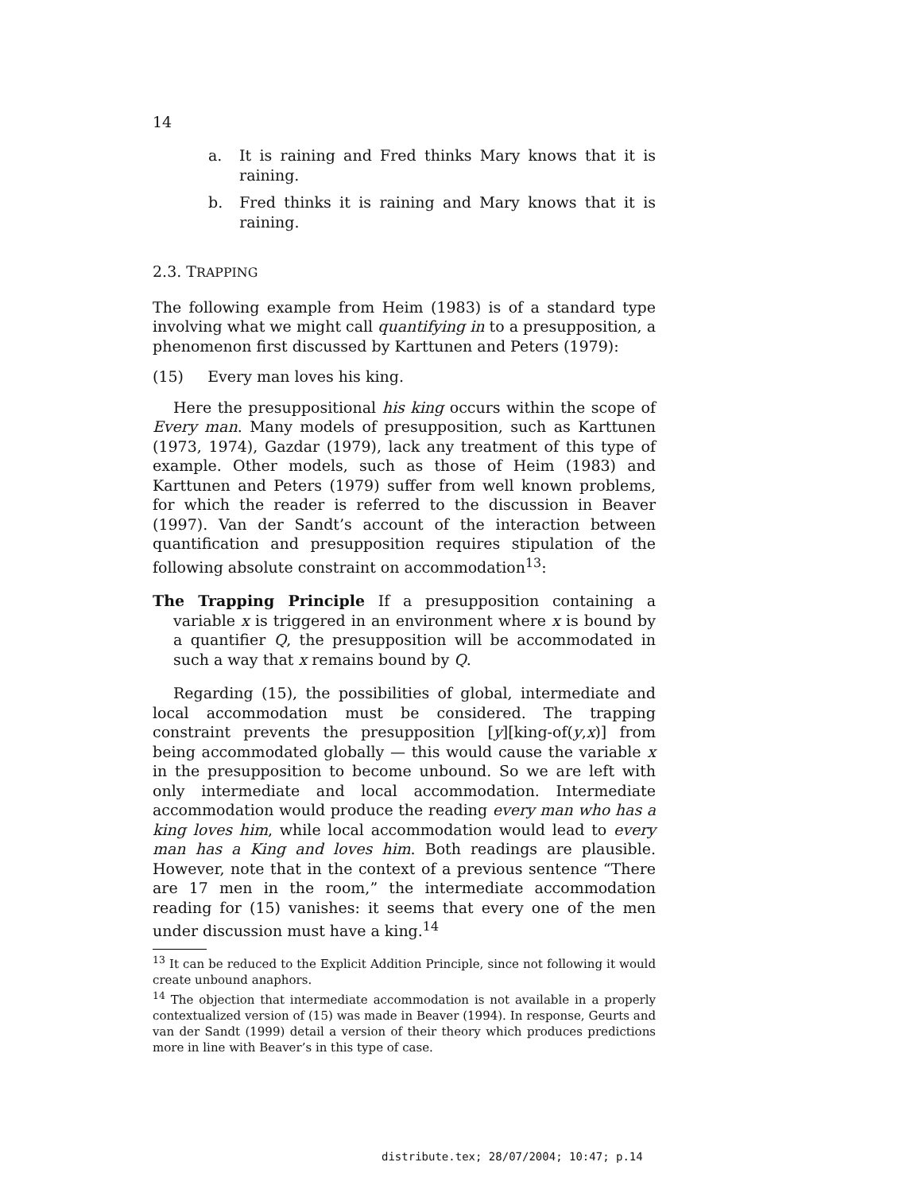14
a. It is raining and Fred thinks Mary knows that it is raining.
b. Fred thinks it is raining and Mary knows that it is raining.
2.3. TRAPPING
The following example from Heim (1983) is of a standard type involving what we might call quantifying in to a presupposition, a phenomenon first discussed by Karttunen and Peters (1979):
(15) Every man loves his king.
Here the presuppositional his king occurs within the scope of Every man. Many models of presupposition, such as Karttunen (1973, 1974), Gazdar (1979), lack any treatment of this type of example. Other models, such as those of Heim (1983) and Karttunen and Peters (1979) suffer from well known problems, for which the reader is referred to the discussion in Beaver (1997). Van der Sandt’s account of the interaction between quantification and presupposition requires stipulation of the following absolute constraint on accommodation<sup>13</sup>:
The Trapping Principle If a presupposition containing a variable x is triggered in an environment where x is bound by a quantifier Q, the presupposition will be accommodated in such a way that x remains bound by Q.
Regarding (15), the possibilities of global, intermediate and local accommodation must be considered. The trapping constraint prevents the presupposition [y][king-of(y,x)] from being accommodated globally — this would cause the variable x in the presupposition to become unbound. So we are left with only intermediate and local accommodation. Intermediate accommodation would produce the reading every man who has a king loves him, while local accommodation would lead to every man has a King and loves him. Both readings are plausible. However, note that in the context of a previous sentence “There are 17 men in the room,” the intermediate accommodation reading for (15) vanishes: it seems that every one of the men under discussion must have a king.<sup>14</sup>
<sup>13</sup> It can be reduced to the Explicit Addition Principle, since not following it would create unbound anaphors.
<sup>14</sup> The objection that intermediate accommodation is not available in a properly contextualized version of (15) was made in Beaver (1994). In response, Geurts and van der Sandt (1999) detail a version of their theory which produces predictions more in line with Beaver’s in this type of case.
distribute.tex; 28/07/2004; 10:47; p.14